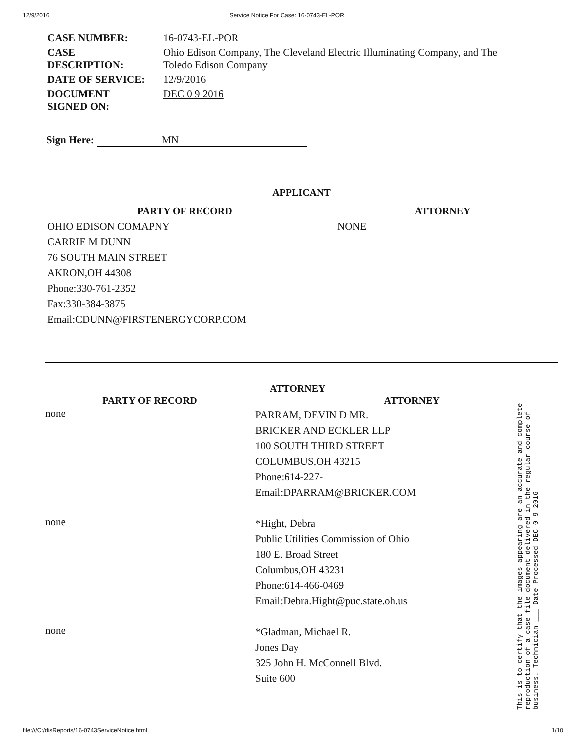12/9/2016 Service Notice For Case: 16-0743-EL-POR
| CASE NUMBER: | 16-0743-EL-POR |
| CASE DESCRIPTION: | Ohio Edison Company, The Cleveland Electric Illuminating Company, and The Toledo Edison Company |
| DATE OF SERVICE: | 12/9/2016 |
| DOCUMENT SIGNED ON: | DEC 0 9 2016 |
Sign Here: MN
APPLICANT
PARTY OF RECORD
OHIO EDISON COMAPNY
CARRIE M DUNN
76 SOUTH MAIN STREET
AKRON,OH 44308
Phone:330-761-2352
Fax:330-384-3875
Email:CDUNN@FIRSTENERGYCORP.COM
ATTORNEY
NONE
ATTORNEY
| PARTY OF RECORD | ATTORNEY |
| --- | --- |
| none | PARRAM, DEVIN D MR. BRICKER AND ECKLER LLP 100 SOUTH THIRD STREET COLUMBUS,OH 43215 Phone:614-227- Email:DPARRAM@BRICKER.COM |
| none | *Hight, Debra Public Utilities Commission of Ohio 180 E. Broad Street Columbus,OH 43231 Phone:614-466-0469 Email:Debra.Hight@puc.state.oh.us |
| none | *Gladman, Michael R. Jones Day 325 John H. McConnell Blvd. Suite 600 |
This is to certify that the images appearing are an accurate and complete reproduction of a case file document delivered in the regular course of business. Technician ___ Date Processed DEC 0 9 2016
file:///C:/disReports/16-0743ServiceNotice.html 1/10